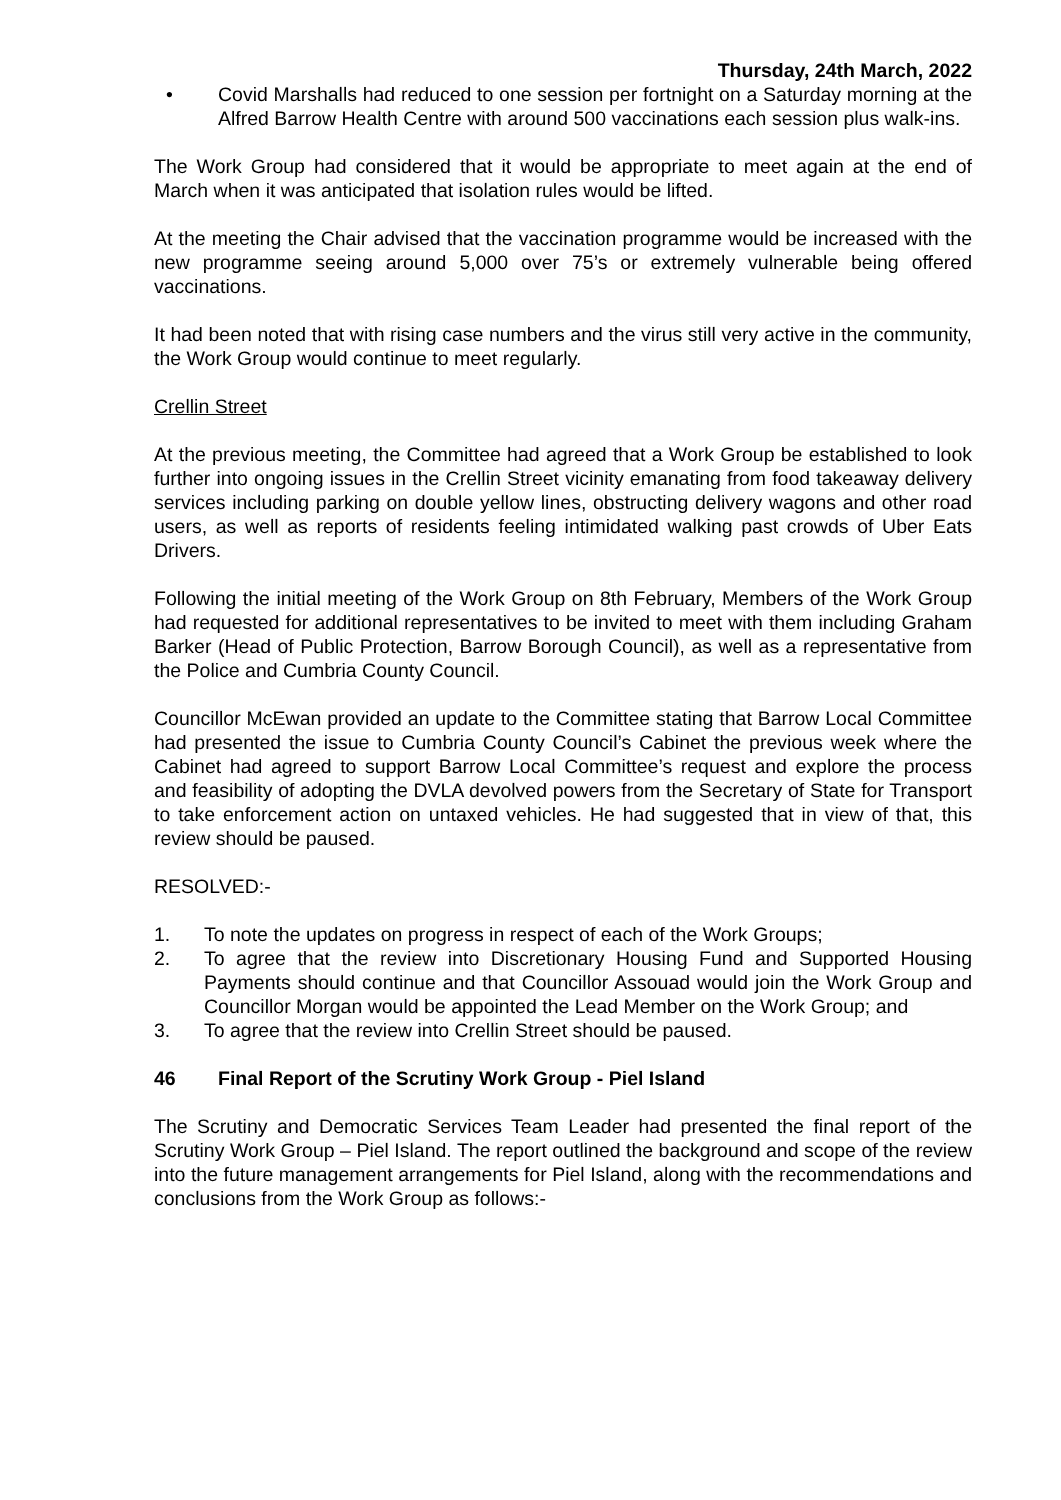Thursday, 24th March, 2022
• Covid Marshalls had reduced to one session per fortnight on a Saturday morning at the Alfred Barrow Health Centre with around 500 vaccinations each session plus walk-ins.
The Work Group had considered that it would be appropriate to meet again at the end of March when it was anticipated that isolation rules would be lifted.
At the meeting the Chair advised that the vaccination programme would be increased with the new programme seeing around 5,000 over 75’s or extremely vulnerable being offered vaccinations.
It had been noted that with rising case numbers and the virus still very active in the community, the Work Group would continue to meet regularly.
Crellin Street
At the previous meeting, the Committee had agreed that a Work Group be established to look further into ongoing issues in the Crellin Street vicinity emanating from food takeaway delivery services including parking on double yellow lines, obstructing delivery wagons and other road users, as well as reports of residents feeling intimidated walking past crowds of Uber Eats Drivers.
Following the initial meeting of the Work Group on 8th February, Members of the Work Group had requested for additional representatives to be invited to meet with them including Graham Barker (Head of Public Protection, Barrow Borough Council), as well as a representative from the Police and Cumbria County Council.
Councillor McEwan provided an update to the Committee stating that Barrow Local Committee had presented the issue to Cumbria County Council’s Cabinet the previous week where the Cabinet had agreed to support Barrow Local Committee’s request and explore the process and feasibility of adopting the DVLA devolved powers from the Secretary of State for Transport to take enforcement action on untaxed vehicles. He had suggested that in view of that, this review should be paused.
RESOLVED:-
1. To note the updates on progress in respect of each of the Work Groups;
2. To agree that the review into Discretionary Housing Fund and Supported Housing Payments should continue and that Councillor Assouad would join the Work Group and Councillor Morgan would be appointed the Lead Member on the Work Group; and
3. To agree that the review into Crellin Street should be paused.
46 Final Report of the Scrutiny Work Group - Piel Island
The Scrutiny and Democratic Services Team Leader had presented the final report of the Scrutiny Work Group – Piel Island. The report outlined the background and scope of the review into the future management arrangements for Piel Island, along with the recommendations and conclusions from the Work Group as follows:-